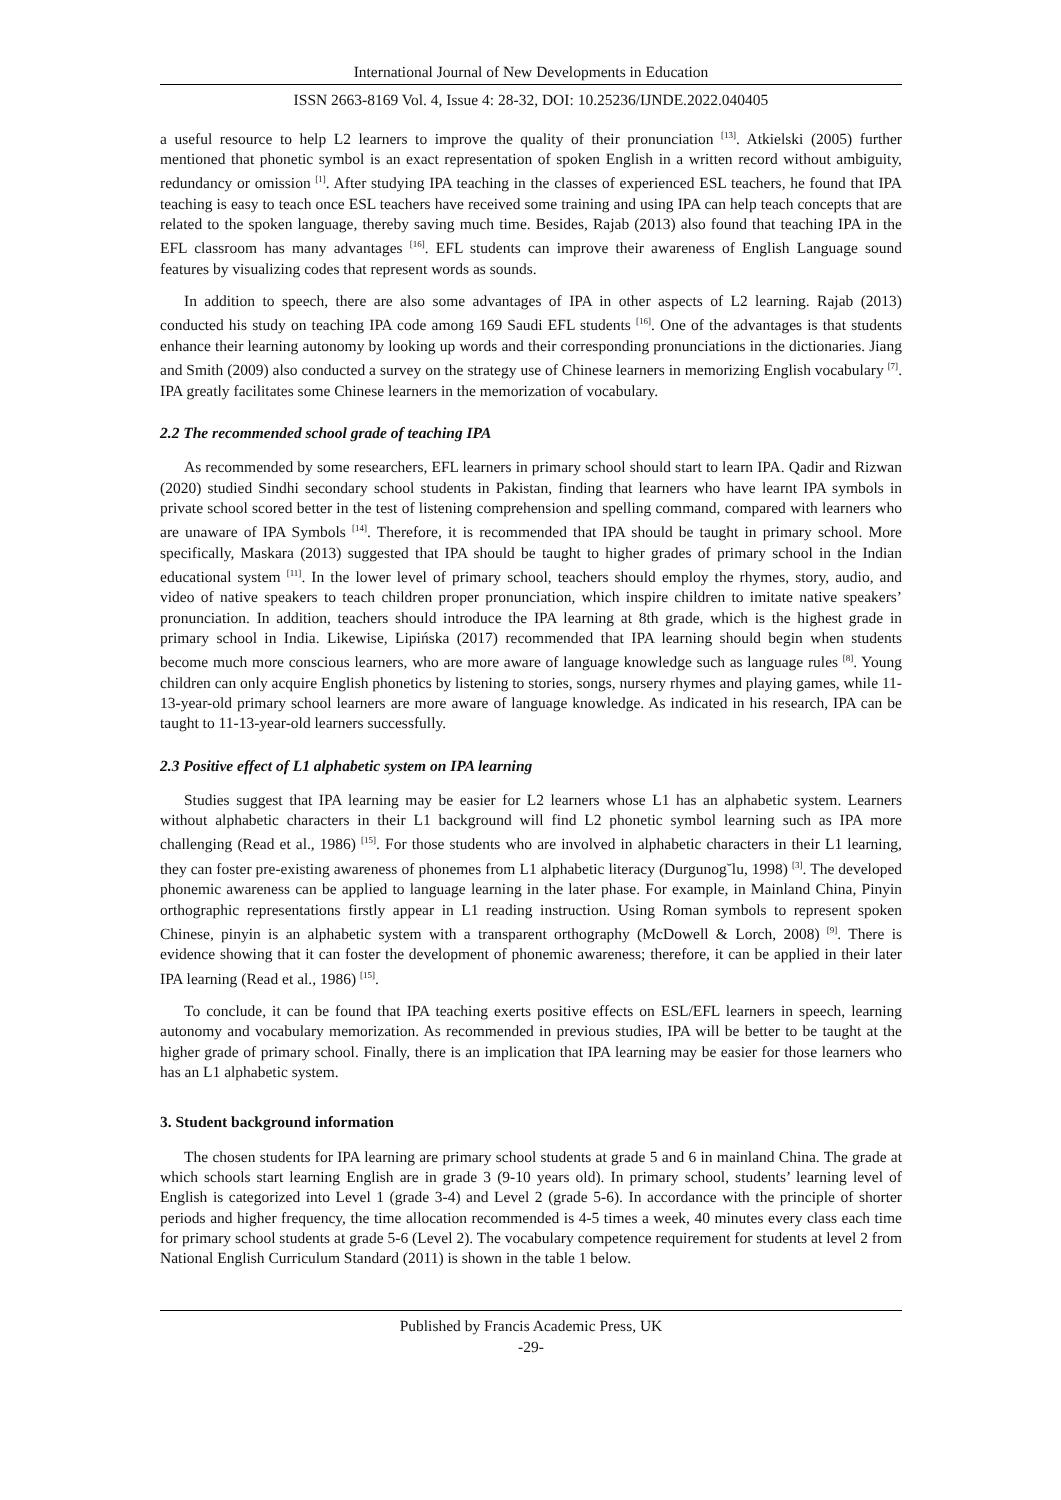International Journal of New Developments in Education
ISSN 2663-8169 Vol. 4, Issue 4: 28-32, DOI: 10.25236/IJNDE.2022.040405
a useful resource to help L2 learners to improve the quality of their pronunciation <sup>[13]</sup>. Atkielski (2005) further mentioned that phonetic symbol is an exact representation of spoken English in a written record without ambiguity, redundancy or omission <sup>[1]</sup>. After studying IPA teaching in the classes of experienced ESL teachers, he found that IPA teaching is easy to teach once ESL teachers have received some training and using IPA can help teach concepts that are related to the spoken language, thereby saving much time. Besides, Rajab (2013) also found that teaching IPA in the EFL classroom has many advantages <sup>[16]</sup>. EFL students can improve their awareness of English Language sound features by visualizing codes that represent words as sounds.
In addition to speech, there are also some advantages of IPA in other aspects of L2 learning. Rajab (2013) conducted his study on teaching IPA code among 169 Saudi EFL students <sup>[16]</sup>. One of the advantages is that students enhance their learning autonomy by looking up words and their corresponding pronunciations in the dictionaries. Jiang and Smith (2009) also conducted a survey on the strategy use of Chinese learners in memorizing English vocabulary <sup>[7]</sup>. IPA greatly facilitates some Chinese learners in the memorization of vocabulary.
2.2 The recommended school grade of teaching IPA
As recommended by some researchers, EFL learners in primary school should start to learn IPA. Qadir and Rizwan (2020) studied Sindhi secondary school students in Pakistan, finding that learners who have learnt IPA symbols in private school scored better in the test of listening comprehension and spelling command, compared with learners who are unaware of IPA Symbols <sup>[14]</sup>. Therefore, it is recommended that IPA should be taught in primary school. More specifically, Maskara (2013) suggested that IPA should be taught to higher grades of primary school in the Indian educational system <sup>[11]</sup>. In the lower level of primary school, teachers should employ the rhymes, story, audio, and video of native speakers to teach children proper pronunciation, which inspire children to imitate native speakers’ pronunciation. In addition, teachers should introduce the IPA learning at 8th grade, which is the highest grade in primary school in India. Likewise, Lipińska (2017) recommended that IPA learning should begin when students become much more conscious learners, who are more aware of language knowledge such as language rules <sup>[8]</sup>. Young children can only acquire English phonetics by listening to stories, songs, nursery rhymes and playing games, while 11-13-year-old primary school learners are more aware of language knowledge. As indicated in his research, IPA can be taught to 11-13-year-old learners successfully.
2.3 Positive effect of L1 alphabetic system on IPA learning
Studies suggest that IPA learning may be easier for L2 learners whose L1 has an alphabetic system. Learners without alphabetic characters in their L1 background will find L2 phonetic symbol learning such as IPA more challenging (Read et al., 1986) <sup>[15]</sup>. For those students who are involved in alphabetic characters in their L1 learning, they can foster pre-existing awareness of phonemes from L1 alphabetic literacy (Durgunog˘lu, 1998) <sup>[3]</sup>. The developed phonemic awareness can be applied to language learning in the later phase. For example, in Mainland China, Pinyin orthographic representations firstly appear in L1 reading instruction. Using Roman symbols to represent spoken Chinese, pinyin is an alphabetic system with a transparent orthography (McDowell & Lorch, 2008) <sup>[9]</sup>. There is evidence showing that it can foster the development of phonemic awareness; therefore, it can be applied in their later IPA learning (Read et al., 1986) <sup>[15]</sup>.
To conclude, it can be found that IPA teaching exerts positive effects on ESL/EFL learners in speech, learning autonomy and vocabulary memorization. As recommended in previous studies, IPA will be better to be taught at the higher grade of primary school. Finally, there is an implication that IPA learning may be easier for those learners who has an L1 alphabetic system.
3. Student background information
The chosen students for IPA learning are primary school students at grade 5 and 6 in mainland China. The grade at which schools start learning English are in grade 3 (9-10 years old). In primary school, students’ learning level of English is categorized into Level 1 (grade 3-4) and Level 2 (grade 5-6). In accordance with the principle of shorter periods and higher frequency, the time allocation recommended is 4-5 times a week, 40 minutes every class each time for primary school students at grade 5-6 (Level 2). The vocabulary competence requirement for students at level 2 from National English Curriculum Standard (2011) is shown in the table 1 below.
Published by Francis Academic Press, UK
-29-